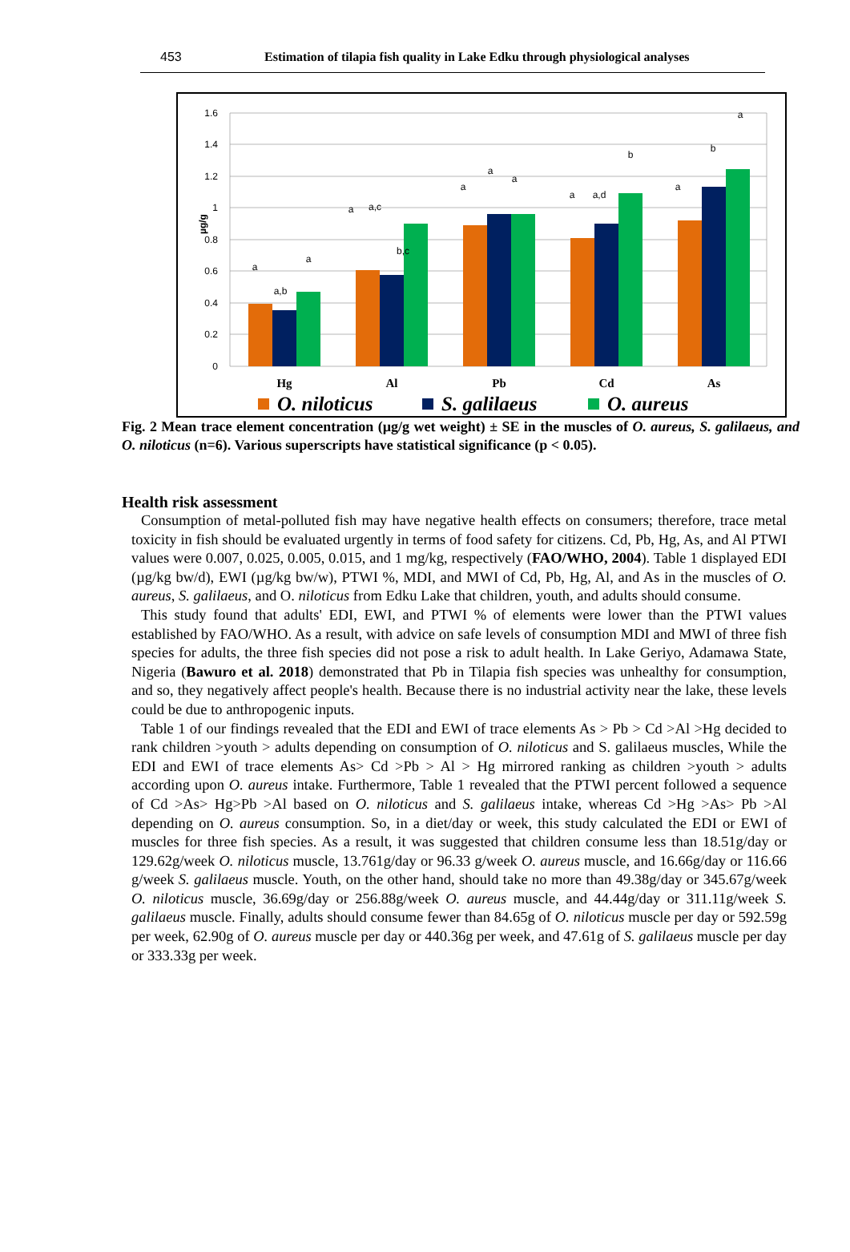453 Estimation of tilapia fish quality in Lake Edku through physiological analyses
1.6
1.4
1.2
1
0.8
0.6
0.4
0.2
0
µg/g
a
a,b
a
a
a,c
b,c
a
a
a
a
a,d
b
a
b
a
Hg
Al
Pb
Cd
As
O. niloticus
S. galilaeus
O. aureus
Fig. 2 Mean trace element concentration (µg/g wet weight) ± SE in the muscles of O. aureus, S. galilaeus, and O. niloticus (n=6). Various superscripts have statistical significance (p < 0.05).
Health risk assessment
Consumption of metal-polluted fish may have negative health effects on consumers; therefore, trace metal toxicity in fish should be evaluated urgently in terms of food safety for citizens. Cd, Pb, Hg, As, and Al PTWI values were 0.007, 0.025, 0.005, 0.015, and 1 mg/kg, respectively (FAO/WHO, 2004). Table 1 displayed EDI (µg/kg bw/d), EWI (µg/kg bw/w), PTWI %, MDI, and MWI of Cd, Pb, Hg, Al, and As in the muscles of O. aureus, S. galilaeus, and O. niloticus from Edku Lake that children, youth, and adults should consume.
This study found that adults' EDI, EWI, and PTWI % of elements were lower than the PTWI values established by FAO/WHO. As a result, with advice on safe levels of consumption MDI and MWI of three fish species for adults, the three fish species did not pose a risk to adult health. In Lake Geriyo, Adamawa State, Nigeria (Bawuro et al. 2018) demonstrated that Pb in Tilapia fish species was unhealthy for consumption, and so, they negatively affect people's health. Because there is no industrial activity near the lake, these levels could be due to anthropogenic inputs.
Table 1 of our findings revealed that the EDI and EWI of trace elements As > Pb > Cd >Al >Hg decided to rank children >youth > adults depending on consumption of O. niloticus and S. galilaeus muscles, While the EDI and EWI of trace elements As> Cd >Pb > Al > Hg mirrored ranking as children >youth > adults according upon O. aureus intake. Furthermore, Table 1 revealed that the PTWI percent followed a sequence of Cd >As> Hg>Pb >Al based on O. niloticus and S. galilaeus intake, whereas Cd >Hg >As> Pb >Al depending on O. aureus consumption. So, in a diet/day or week, this study calculated the EDI or EWI of muscles for three fish species. As a result, it was suggested that children consume less than 18.51g/day or 129.62g/week O. niloticus muscle, 13.761g/day or 96.33 g/week O. aureus muscle, and 16.66g/day or 116.66 g/week S. galilaeus muscle. Youth, on the other hand, should take no more than 49.38g/day or 345.67g/week O. niloticus muscle, 36.69g/day or 256.88g/week O. aureus muscle, and 44.44g/day or 311.11g/week S. galilaeus muscle. Finally, adults should consume fewer than 84.65g of O. niloticus muscle per day or 592.59g per week, 62.90g of O. aureus muscle per day or 440.36g per week, and 47.61g of S. galilaeus muscle per day or 333.33g per week.